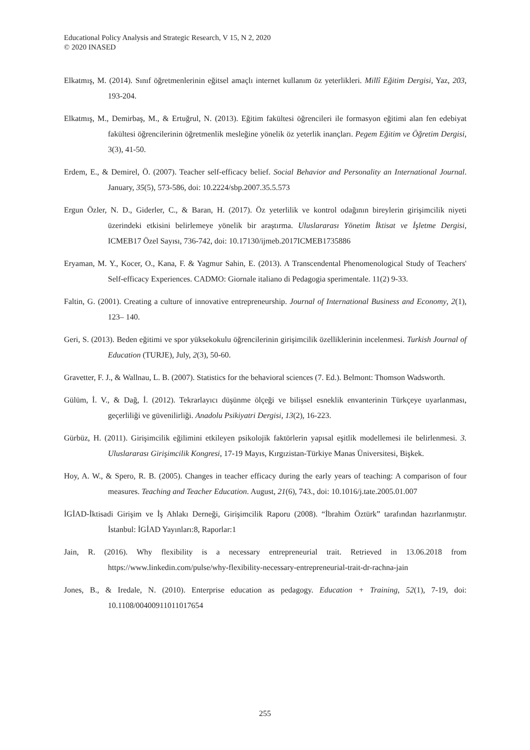Educational Policy Analysis and Strategic Research, V 15, N 2, 2020
© 2020 INASED
Elkatmış, M. (2014). Sınıf öğretmenlerinin eğitsel amaçlı internet kullanım öz yeterlikleri. Millî Eğitim Dergisi, Yaz, 203, 193-204.
Elkatmış, M., Demirbaş, M., & Ertuğrul, N. (2013). Eğitim fakültesi öğrencileri ile formasyon eğitimi alan fen edebiyat fakültesi öğrencilerinin öğretmenlik mesleğine yönelik öz yeterlik inançları. Pegem Eğitim ve Öğretim Dergisi, 3(3), 41-50.
Erdem, E., & Demirel, Ö. (2007). Teacher self-efficacy belief. Social Behavior and Personality an International Journal. January, 35(5), 573-586, doi: 10.2224/sbp.2007.35.5.573
Ergun Özler, N. D., Giderler, C., & Baran, H. (2017). Öz yeterlilik ve kontrol odağının bireylerin girişimcilik niyeti üzerindeki etkisini belirlemeye yönelik bir araştırma. Uluslararası Yönetim İktisat ve İşletme Dergisi, ICMEB17 Özel Sayısı, 736-742, doi: 10.17130/ijmeb.2017ICMEB1735886
Eryaman, M. Y., Kocer, O., Kana, F. & Yagmur Sahin, E. (2013). A Transcendental Phenomenological Study of Teachers' Self-efficacy Experiences. CADMO: Giornale italiano di Pedagogia sperimentale. 11(2) 9-33.
Faltin, G. (2001). Creating a culture of innovative entrepreneurship. Journal of International Business and Economy, 2(1), 123– 140.
Geri, S. (2013). Beden eğitimi ve spor yüksekokulu öğrencilerinin girişimcilik özelliklerinin incelenmesi. Turkish Journal of Education (TURJE), July, 2(3), 50-60.
Gravetter, F. J., & Wallnau, L. B. (2007). Statistics for the behavioral sciences (7. Ed.). Belmont: Thomson Wadsworth.
Gülüm, İ. V., & Dağ, İ. (2012). Tekrarlayıcı düşünme ölçeği ve bilişsel esneklik envanterinin Türkçeye uyarlanması, geçerliliği ve güvenilirliği. Anadolu Psikiyatri Dergisi, 13(2), 16-223.
Gürbüz, H. (2011). Girişimcilik eğilimini etkileyen psikolojik faktörlerin yapısal eşitlik modellemesi ile belirlenmesi. 3. Uluslararası Girişimcilik Kongresi, 17-19 Mayıs, Kırgızistan-Türkiye Manas Üniversitesi, Bişkek.
Hoy, A. W., & Spero, R. B. (2005). Changes in teacher efficacy during the early years of teaching: A comparison of four measures. Teaching and Teacher Education. August, 21(6), 743., doi: 10.1016/j.tate.2005.01.007
İGİAD-İktisadi Girişim ve İş Ahlakı Derneği, Girişimcilik Raporu (2008). “İbrahim Öztürk” tarafından hazırlanmıştır. İstanbul: İGİAD Yayınları:8, Raporlar:1
Jain, R. (2016). Why flexibility is a necessary entrepreneurial trait. Retrieved in 13.06.2018 from https://www.linkedin.com/pulse/why-flexibility-necessary-entrepreneurial-trait-dr-rachna-jain
Jones, B., & Iredale, N. (2010). Enterprise education as pedagogy. Education + Training, 52(1), 7-19, doi: 10.1108/00400911011017654
255